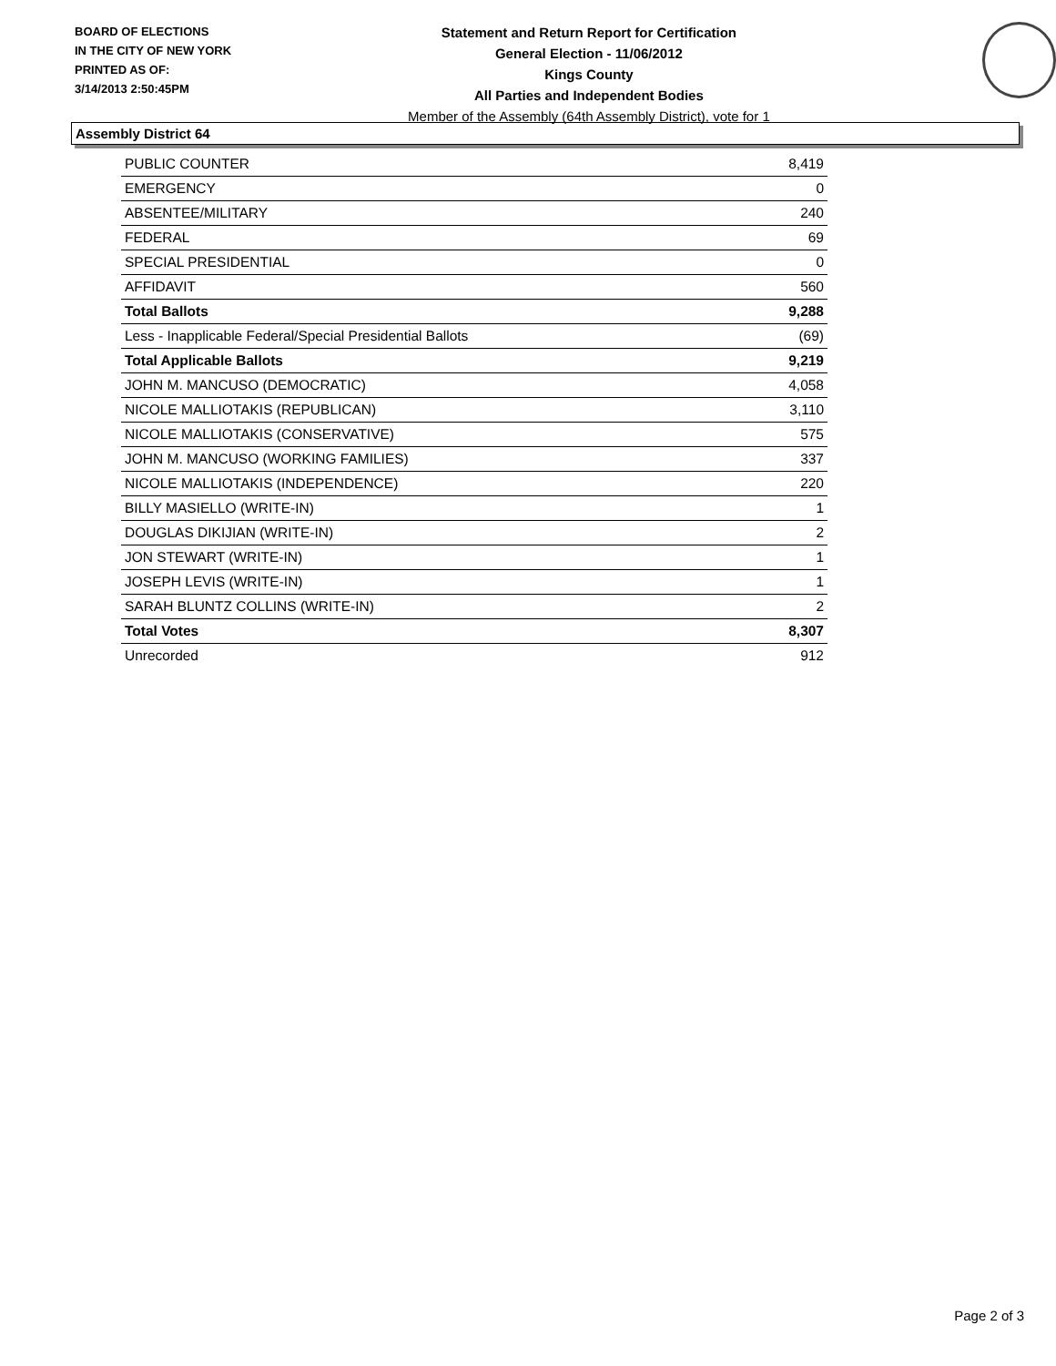BOARD OF ELECTIONS
IN THE CITY OF NEW YORK
PRINTED AS OF:
3/14/2013 2:50:45PM
Statement and Return Report for Certification
General Election - 11/06/2012
Kings County
All Parties and Independent Bodies
Member of the Assembly (64th Assembly District), vote for 1
Assembly District 64
| PUBLIC COUNTER | 8,419 |
| EMERGENCY | 0 |
| ABSENTEE/MILITARY | 240 |
| FEDERAL | 69 |
| SPECIAL PRESIDENTIAL | 0 |
| AFFIDAVIT | 560 |
| Total Ballots | 9,288 |
| Less - Inapplicable Federal/Special Presidential Ballots | (69) |
| Total Applicable Ballots | 9,219 |
| JOHN M. MANCUSO (DEMOCRATIC) | 4,058 |
| NICOLE MALLIOTAKIS (REPUBLICAN) | 3,110 |
| NICOLE MALLIOTAKIS (CONSERVATIVE) | 575 |
| JOHN M. MANCUSO (WORKING FAMILIES) | 337 |
| NICOLE MALLIOTAKIS (INDEPENDENCE) | 220 |
| BILLY MASIELLO (WRITE-IN) | 1 |
| DOUGLAS DIKIJIAN (WRITE-IN) | 2 |
| JON STEWART (WRITE-IN) | 1 |
| JOSEPH LEVIS (WRITE-IN) | 1 |
| SARAH BLUNTZ COLLINS (WRITE-IN) | 2 |
| Total Votes | 8,307 |
| Unrecorded | 912 |
Page 2 of 3